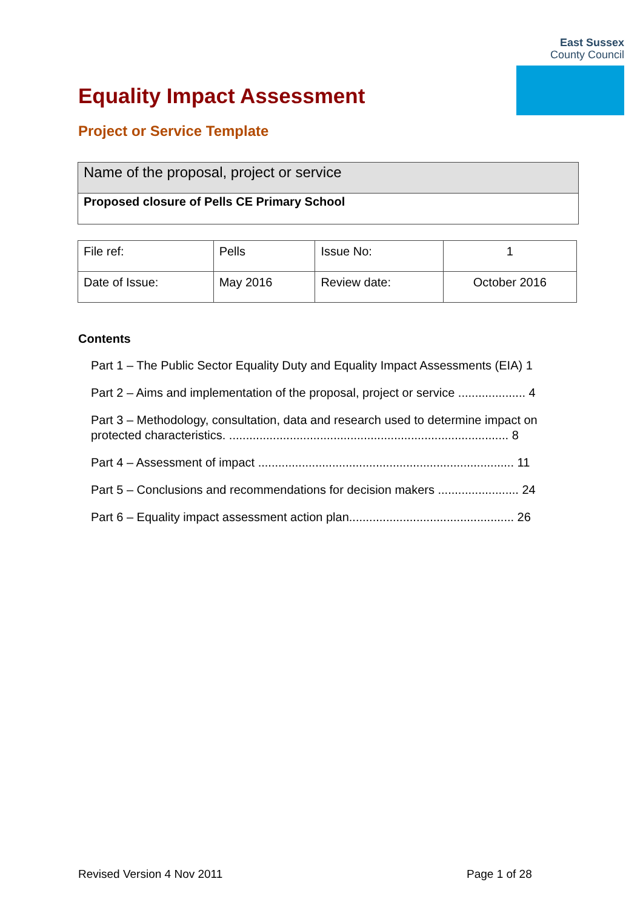East Sussex
County Council
Equality Impact Assessment
Project or Service Template
| Name of the proposal, project or service |
| Proposed closure of Pells CE Primary School |
| File ref: | Pells | Issue No: | 1 |
| Date of Issue: | May 2016 | Review date: | October 2016 |
Contents
Part 1 – The Public Sector Equality Duty and Equality Impact Assessments (EIA) 1
Part 2 – Aims and implementation of the proposal, project or service .................... 4
Part 3 – Methodology, consultation, data and research used to determine impact on protected characteristics. ................................................................................... 8
Part 4 – Assessment of impact ............................................................................ 11
Part 5 – Conclusions and recommendations for decision makers ........................ 24
Part 6 – Equality impact assessment action plan................................................. 26
Revised Version 4 Nov 2011 Page 1 of 28